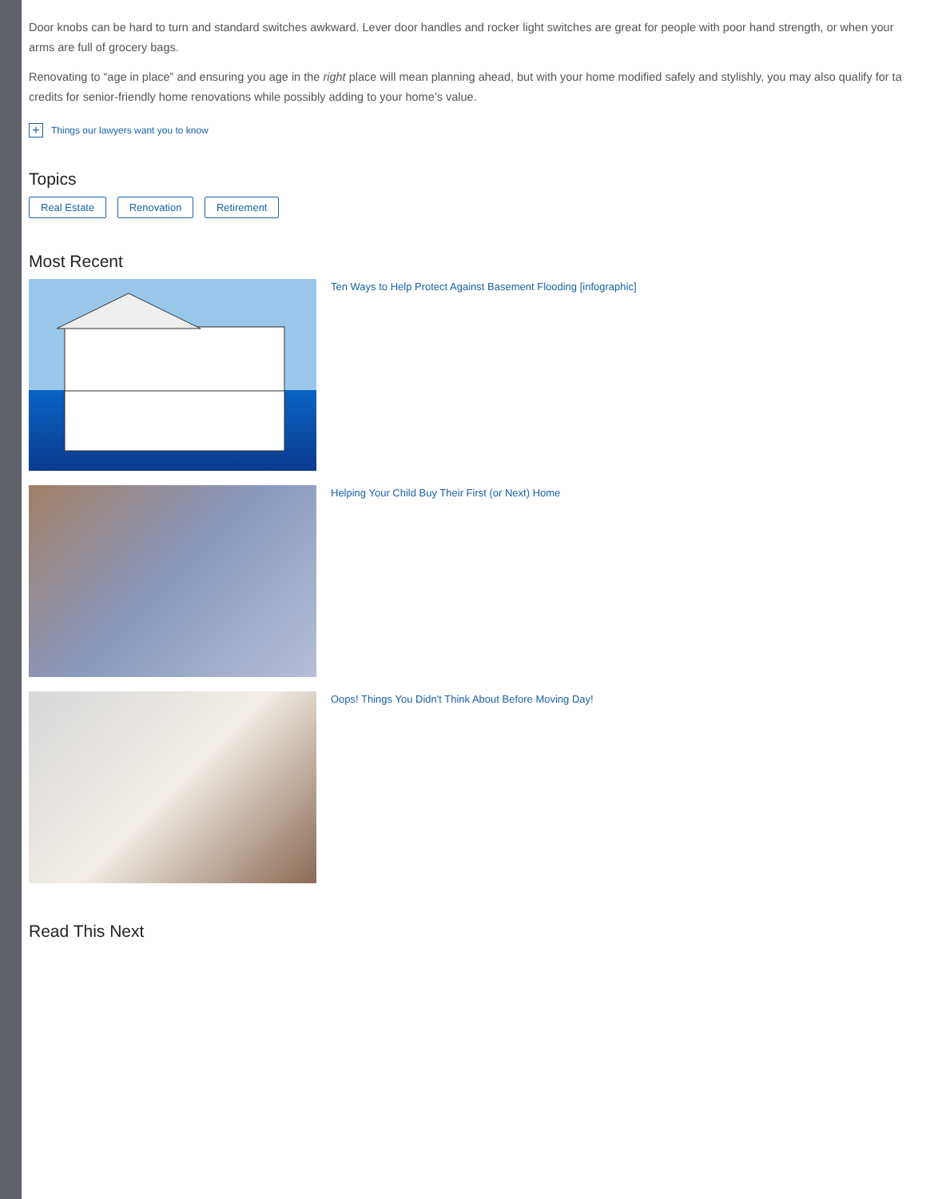Door knobs can be hard to turn and standard switches awkward. Lever door handles and rocker light switches are great for people with poor hand strength, or when your arms are full of grocery bags.
Renovating to “age in place” and ensuring you age in the right place will mean planning ahead, but with your home modified safely and stylishly, you may also qualify for ta credits for senior-friendly home renovations while possibly adding to your home’s value.
+ Things our lawyers want you to know
Topics
Real Estate Renovation Retirement
Most Recent
Ten Ways to Help Protect Against Basement Flooding [infographic]
Helping Your Child Buy Their First (or Next) Home
Oops! Things You Didn't Think About Before Moving Day!
Read This Next